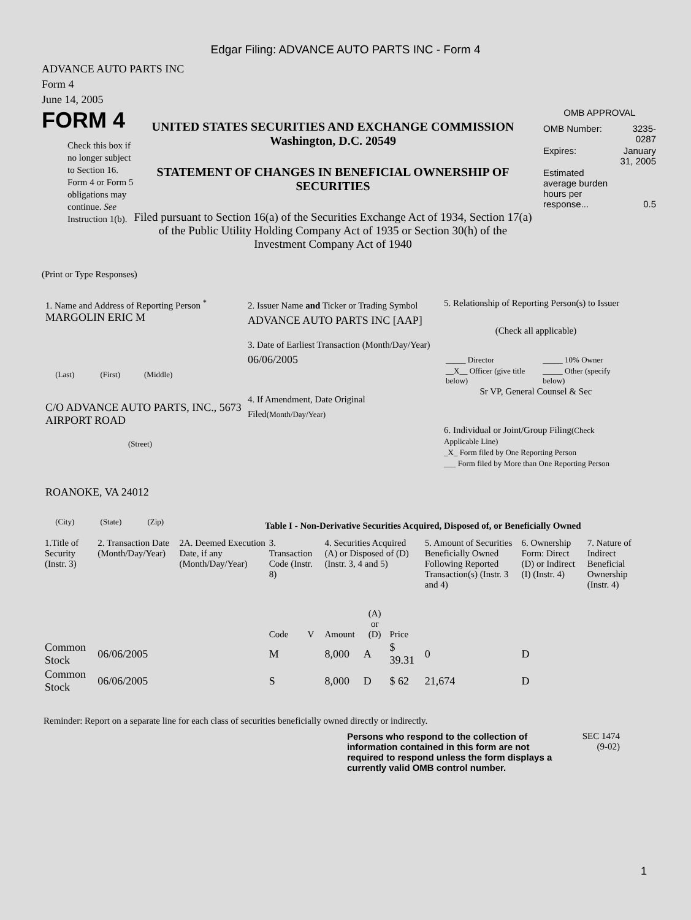Edgar Filing: ADVANCE AUTO PARTS INC - Form 4
ADVANCE AUTO PARTS INC
Form 4
June 14, 2005
FORM 4
Check this box if no longer subject to Section 16. Form 4 or Form 5 obligations may continue. See Instruction 1(b).
UNITED STATES SECURITIES AND EXCHANGE COMMISSION
Washington, D.C. 20549
STATEMENT OF CHANGES IN BENEFICIAL OWNERSHIP OF SECURITIES
Filed pursuant to Section 16(a) of the Securities Exchange Act of 1934, Section 17(a) of the Public Utility Holding Company Act of 1935 or Section 30(h) of the Investment Company Act of 1940
OMB APPROVAL
| OMB Number: | 3235-0287 |
| Expires: | January 31, 2005 |
| Estimated average burden hours per response... | 0.5 |
(Print or Type Responses)
1. Name and Address of Reporting Person <sup>*</sup>
MARGOLIN ERIC M
(Last) (First) (Middle)
C/O ADVANCE AUTO PARTS, INC., 5673 AIRPORT ROAD
(Street)
ROANOKE, VA 24012
(City) (State) (Zip)
2. Issuer Name and Ticker or Trading Symbol
ADVANCE AUTO PARTS INC [AAP]
3. Date of Earliest Transaction (Month/Day/Year)
06/06/2005
4. If Amendment, Date Original Filed(Month/Day/Year)
5. Relationship of Reporting Person(s) to Issuer
(Check all applicable)
| _____ Director | _____ 10% Owner |
| __X__ Officer (give title below) | _____ Other (specify below) |
Sr VP, General Counsel & Sec
6. Individual or Joint/Group Filing(Check Applicable Line)
_X_ Form filed by One Reporting Person
___ Form filed by More than One Reporting Person
Table I - Non-Derivative Securities Acquired, Disposed of, or Beneficially Owned
| 1.Title of Security (Instr. 3) | 2. Transaction Date (Month/Day/Year) | 2A. Deemed Execution Date, if any (Month/Day/Year) | 3. Transaction Code (Instr. 8) | | 4. Securities Acquired (A) or Disposed of (D) (Instr. 3, 4 and 5) | | | 5. Amount of Securities Beneficially Owned Following Reported Transaction(s) (Instr. 3 and 4) | 6. Ownership Form: Direct (D) or Indirect (I) (Instr. 4) | 7. Nature of Indirect Beneficial Ownership (Instr. 4) |
| --- | --- | --- | --- | --- | --- | --- | --- | --- | --- | --- |
| | | | Code | V | Amount | (A) or (D) | Price | | | |
| Common Stock | 06/06/2005 | | M | | 8,000 | A | $ 39.31 | 0 | D | |
| Common Stock | 06/06/2005 | | S | | 8,000 | D | $ 62 | 21,674 | D | |
Reminder: Report on a separate line for each class of securities beneficially owned directly or indirectly.
Persons who respond to the collection of information contained in this form are not required to respond unless the form displays a currently valid OMB control number.
SEC 1474
(9-02)
1